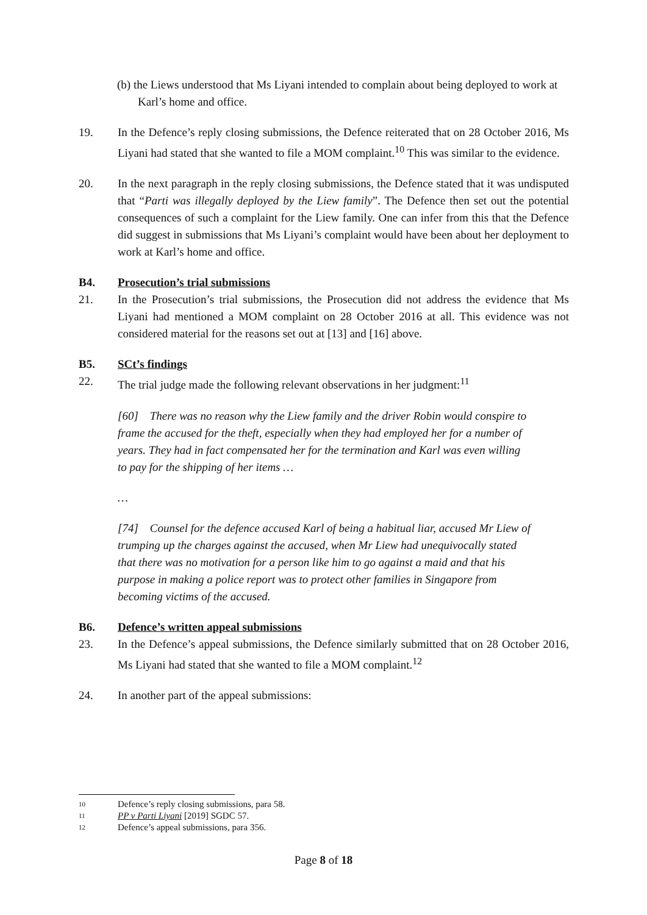(b) the Liews understood that Ms Liyani intended to complain about being deployed to work at Karl’s home and office.
19. In the Defence’s reply closing submissions, the Defence reiterated that on 28 October 2016, Ms Liyani had stated that she wanted to file a MOM complaint.<sup>10</sup> This was similar to the evidence.
20. In the next paragraph in the reply closing submissions, the Defence stated that it was undisputed that “Parti was illegally deployed by the Liew family”. The Defence then set out the potential consequences of such a complaint for the Liew family. One can infer from this that the Defence did suggest in submissions that Ms Liyani’s complaint would have been about her deployment to work at Karl’s home and office.
B4. Prosecution’s trial submissions
21. In the Prosecution’s trial submissions, the Prosecution did not address the evidence that Ms Liyani had mentioned a MOM complaint on 28 October 2016 at all. This evidence was not considered material for the reasons set out at [13] and [16] above.
B5. SCt’s findings
22. The trial judge made the following relevant observations in her judgment:<sup>11</sup>
[60] There was no reason why the Liew family and the driver Robin would conspire to frame the accused for the theft, especially when they had employed her for a number of years. They had in fact compensated her for the termination and Karl was even willing to pay for the shipping of her items …
…
[74] Counsel for the defence accused Karl of being a habitual liar, accused Mr Liew of trumping up the charges against the accused, when Mr Liew had unequivocally stated that there was no motivation for a person like him to go against a maid and that his purpose in making a police report was to protect other families in Singapore from becoming victims of the accused.
B6. Defence’s written appeal submissions
23. In the Defence’s appeal submissions, the Defence similarly submitted that on 28 October 2016, Ms Liyani had stated that she wanted to file a MOM complaint.<sup>12</sup>
24. In another part of the appeal submissions:
10 Defence’s reply closing submissions, para 58.
11 PP v Parti Liyani [2019] SGDC 57.
12 Defence’s appeal submissions, para 356.
Page 8 of 18